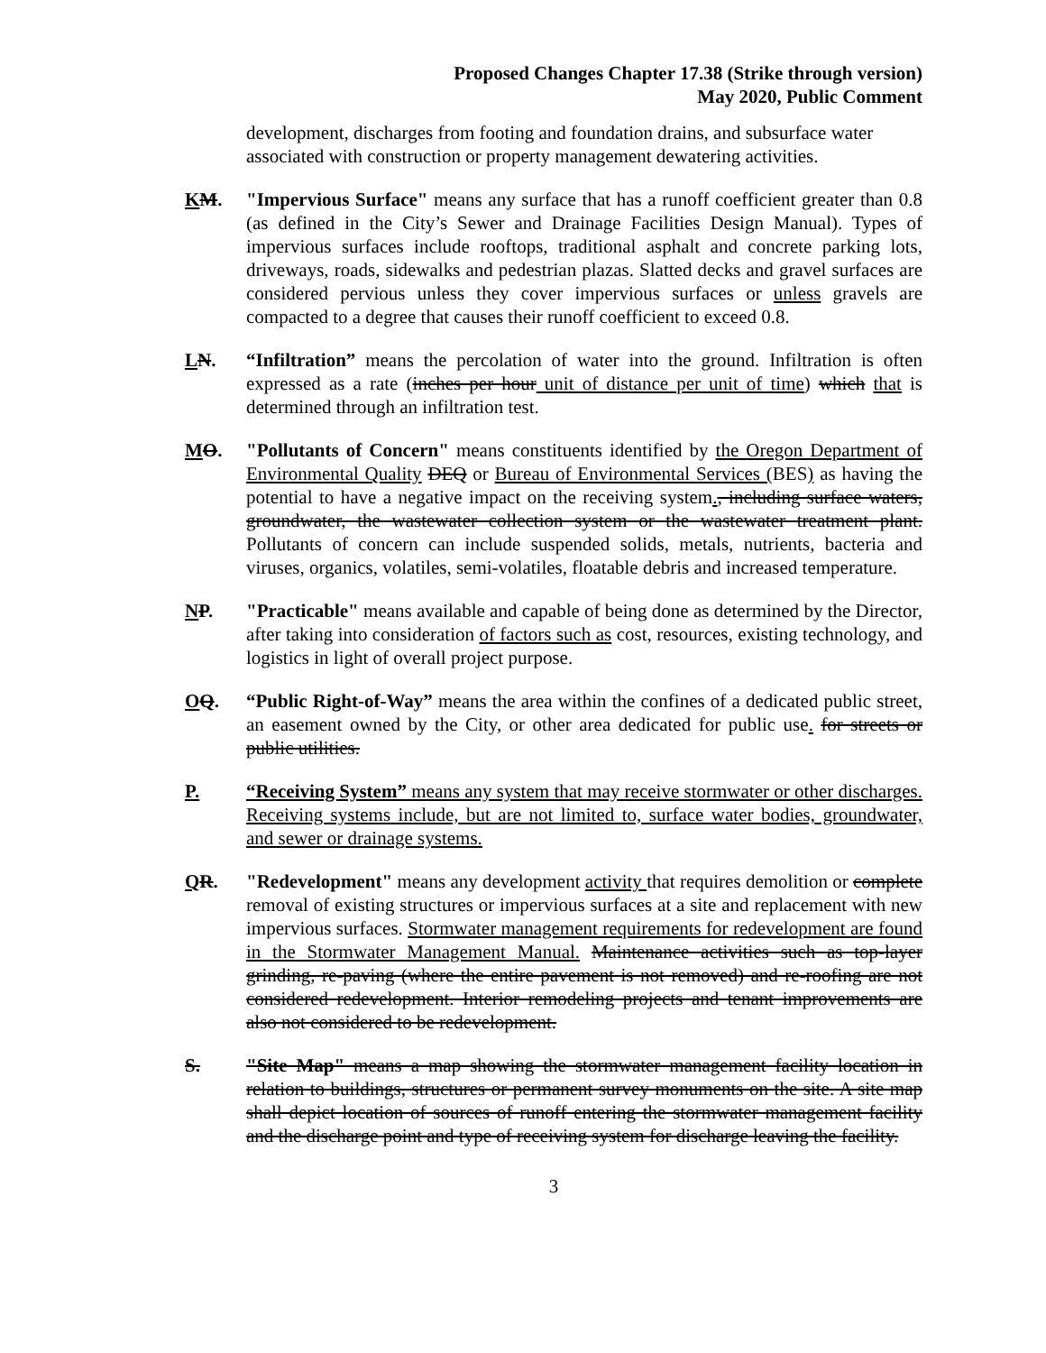Proposed Changes Chapter 17.38 (Strike through version)
May 2020, Public Comment
development, discharges from footing and foundation drains, and subsurface water associated with construction or property management dewatering activities.
KM. "Impervious Surface" means any surface that has a runoff coefficient greater than 0.8 (as defined in the City’s Sewer and Drainage Facilities Design Manual). Types of impervious surfaces include rooftops, traditional asphalt and concrete parking lots, driveways, roads, sidewalks and pedestrian plazas. Slatted decks and gravel surfaces are considered pervious unless they cover impervious surfaces or unless gravels are compacted to a degree that causes their runoff coefficient to exceed 0.8.
LN. “Infiltration” means the percolation of water into the ground. Infiltration is often expressed as a rate (inches per hour unit of distance per unit of time) which that is determined through an infiltration test.
MO. "Pollutants of Concern" means constituents identified by the Oregon Department of Environmental Quality DEQ or Bureau of Environmental Services (BES) as having the potential to have a negative impact on the receiving system., including surface waters, groundwater, the wastewater collection system or the wastewater treatment plant. Pollutants of concern can include suspended solids, metals, nutrients, bacteria and viruses, organics, volatiles, semi-volatiles, floatable debris and increased temperature.
NP. "Practicable" means available and capable of being done as determined by the Director, after taking into consideration of factors such as cost, resources, existing technology, and logistics in light of overall project purpose.
OQ. “Public Right-of-Way” means the area within the confines of a dedicated public street, an easement owned by the City, or other area dedicated for public use. for streets or public utilities.
P. “Receiving System” means any system that may receive stormwater or other discharges. Receiving systems include, but are not limited to, surface water bodies, groundwater, and sewer or drainage systems.
QR. "Redevelopment" means any development activity that requires demolition or complete removal of existing structures or impervious surfaces at a site and replacement with new impervious surfaces. Stormwater management requirements for redevelopment are found in the Stormwater Management Manual. Maintenance activities such as top-layer grinding, re-paving (where the entire pavement is not removed) and re-roofing are not considered redevelopment. Interior remodeling projects and tenant improvements are also not considered to be redevelopment.
S. "Site Map" means a map showing the stormwater management facility location in relation to buildings, structures or permanent survey monuments on the site. A site map shall depict location of sources of runoff entering the stormwater management facility and the discharge point and type of receiving system for discharge leaving the facility.
3